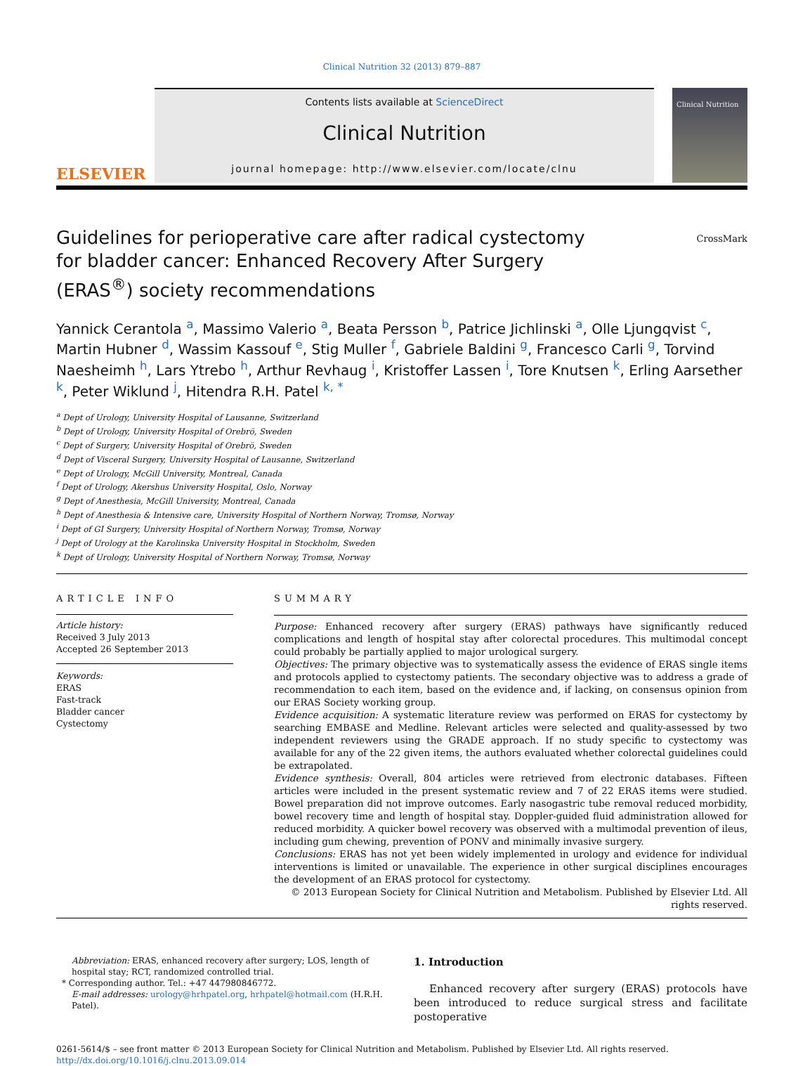Clinical Nutrition 32 (2013) 879–887
ELSEVIER
Contents lists available at ScienceDirect
Clinical Nutrition
journal homepage: http://www.elsevier.com/locate/clnu
Clinical Nutrition
Guidelines for perioperative care after radical cystectomy for bladder cancer: Enhanced Recovery After Surgery (ERAS<sup>®</sup>) society recommendations
CrossMark
Yannick Cerantola <sup>a</sup>, Massimo Valerio <sup>a</sup>, Beata Persson <sup>b</sup>, Patrice Jichlinski <sup>a</sup>, Olle Ljungqvist <sup>c</sup>, Martin Hubner <sup>d</sup>, Wassim Kassouf <sup>e</sup>, Stig Muller <sup>f</sup>, Gabriele Baldini <sup>g</sup>, Francesco Carli <sup>g</sup>, Torvind Naesheimh <sup>h</sup>, Lars Ytrebo <sup>h</sup>, Arthur Revhaug <sup>i</sup>, Kristoffer Lassen <sup>i</sup>, Tore Knutsen <sup>k</sup>, Erling Aarsether <sup>k</sup>, Peter Wiklund <sup>j</sup>, Hitendra R.H. Patel <sup>k, *</sup>
<sup>a</sup> Dept of Urology, University Hospital of Lausanne, Switzerland
<sup>b</sup> Dept of Urology, University Hospital of Orebrö, Sweden
<sup>c</sup> Dept of Surgery, University Hospital of Orebrö, Sweden
<sup>d</sup> Dept of Visceral Surgery, University Hospital of Lausanne, Switzerland
<sup>e</sup> Dept of Urology, McGill University, Montreal, Canada
<sup>f</sup> Dept of Urology, Akershus University Hospital, Oslo, Norway
<sup>g</sup> Dept of Anesthesia, McGill University, Montreal, Canada
<sup>h</sup> Dept of Anesthesia & Intensive care, University Hospital of Northern Norway, Tromsø, Norway
<sup>i</sup> Dept of GI Surgery, University Hospital of Northern Norway, Tromsø, Norway
<sup>j</sup> Dept of Urology at the Karolinska University Hospital in Stockholm, Sweden
<sup>k</sup> Dept of Urology, University Hospital of Northern Norway, Tromsø, Norway
ARTICLE INFO
Article history:
Received 3 July 2013
Accepted 26 September 2013
Keywords:
ERAS
Fast-track
Bladder cancer
Cystectomy
SUMMARY
Purpose: Enhanced recovery after surgery (ERAS) pathways have significantly reduced complications and length of hospital stay after colorectal procedures. This multimodal concept could probably be partially applied to major urological surgery.
Objectives: The primary objective was to systematically assess the evidence of ERAS single items and protocols applied to cystectomy patients. The secondary objective was to address a grade of recommendation to each item, based on the evidence and, if lacking, on consensus opinion from our ERAS Society working group.
Evidence acquisition: A systematic literature review was performed on ERAS for cystectomy by searching EMBASE and Medline. Relevant articles were selected and quality-assessed by two independent reviewers using the GRADE approach. If no study specific to cystectomy was available for any of the 22 given items, the authors evaluated whether colorectal guidelines could be extrapolated.
Evidence synthesis: Overall, 804 articles were retrieved from electronic databases. Fifteen articles were included in the present systematic review and 7 of 22 ERAS items were studied. Bowel preparation did not improve outcomes. Early nasogastric tube removal reduced morbidity, bowel recovery time and length of hospital stay. Doppler-guided fluid administration allowed for reduced morbidity. A quicker bowel recovery was observed with a multimodal prevention of ileus, including gum chewing, prevention of PONV and minimally invasive surgery.
Conclusions: ERAS has not yet been widely implemented in urology and evidence for individual interventions is limited or unavailable. The experience in other surgical disciplines encourages the development of an ERAS protocol for cystectomy.
© 2013 European Society for Clinical Nutrition and Metabolism. Published by Elsevier Ltd. All rights reserved.
Abbreviation: ERAS, enhanced recovery after surgery; LOS, length of hospital stay; RCT, randomized controlled trial.
* Corresponding author. Tel.: +47 447980846772.
E-mail addresses: urology@hrhpatel.org, hrhpatel@hotmail.com (H.R.H. Patel).
1. Introduction
Enhanced recovery after surgery (ERAS) protocols have been introduced to reduce surgical stress and facilitate postoperative
0261-5614/$ – see front matter © 2013 European Society for Clinical Nutrition and Metabolism. Published by Elsevier Ltd. All rights reserved.
http://dx.doi.org/10.1016/j.clnu.2013.09.014